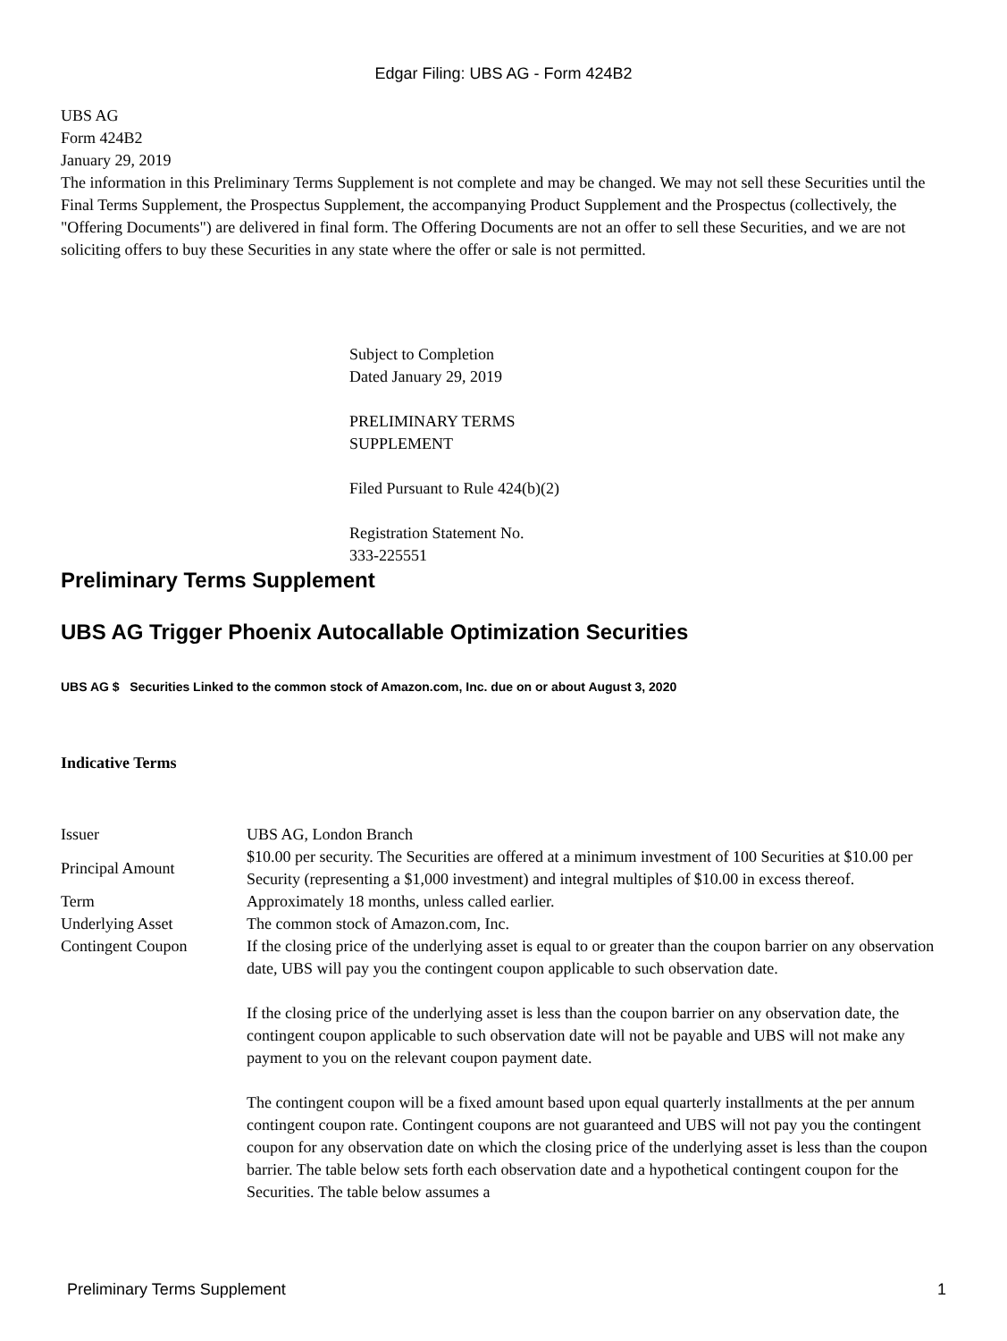Edgar Filing: UBS AG - Form 424B2
UBS AG
Form 424B2
January 29, 2019
The information in this Preliminary Terms Supplement is not complete and may be changed. We may not sell these Securities until the Final Terms Supplement, the Prospectus Supplement, the accompanying Product Supplement and the Prospectus (collectively, the "Offering Documents") are delivered in final form. The Offering Documents are not an offer to sell these Securities, and we are not soliciting offers to buy these Securities in any state where the offer or sale is not permitted.
Subject to Completion
Dated January 29, 2019
PRELIMINARY TERMS
SUPPLEMENT
Filed Pursuant to Rule 424(b)(2)
Registration Statement No.
333-225551
Preliminary Terms Supplement
UBS AG Trigger Phoenix Autocallable Optimization Securities
UBS AG $ Securities Linked to the common stock of Amazon.com, Inc. due on or about August 3, 2020
Indicative Terms
| Issuer | UBS AG, London Branch |
| Principal Amount | $10.00 per security. The Securities are offered at a minimum investment of 100 Securities at $10.00 per Security (representing a $1,000 investment) and integral multiples of $10.00 in excess thereof. |
| Term | Approximately 18 months, unless called earlier. |
| Underlying Asset | The common stock of Amazon.com, Inc. |
| Contingent Coupon | If the closing price of the underlying asset is equal to or greater than the coupon barrier on any observation date, UBS will pay you the contingent coupon applicable to such observation date. If the closing price of the underlying asset is less than the coupon barrier on any observation date, the contingent coupon applicable to such observation date will not be payable and UBS will not make any payment to you on the relevant coupon payment date. The contingent coupon will be a fixed amount based upon equal quarterly installments at the per annum contingent coupon rate. Contingent coupons are not guaranteed and UBS will not pay you the contingent coupon for any observation date on which the closing price of the underlying asset is less than the coupon barrier. The table below sets forth each observation date and a hypothetical contingent coupon for the Securities. The table below assumes a |
Preliminary Terms Supplement 1